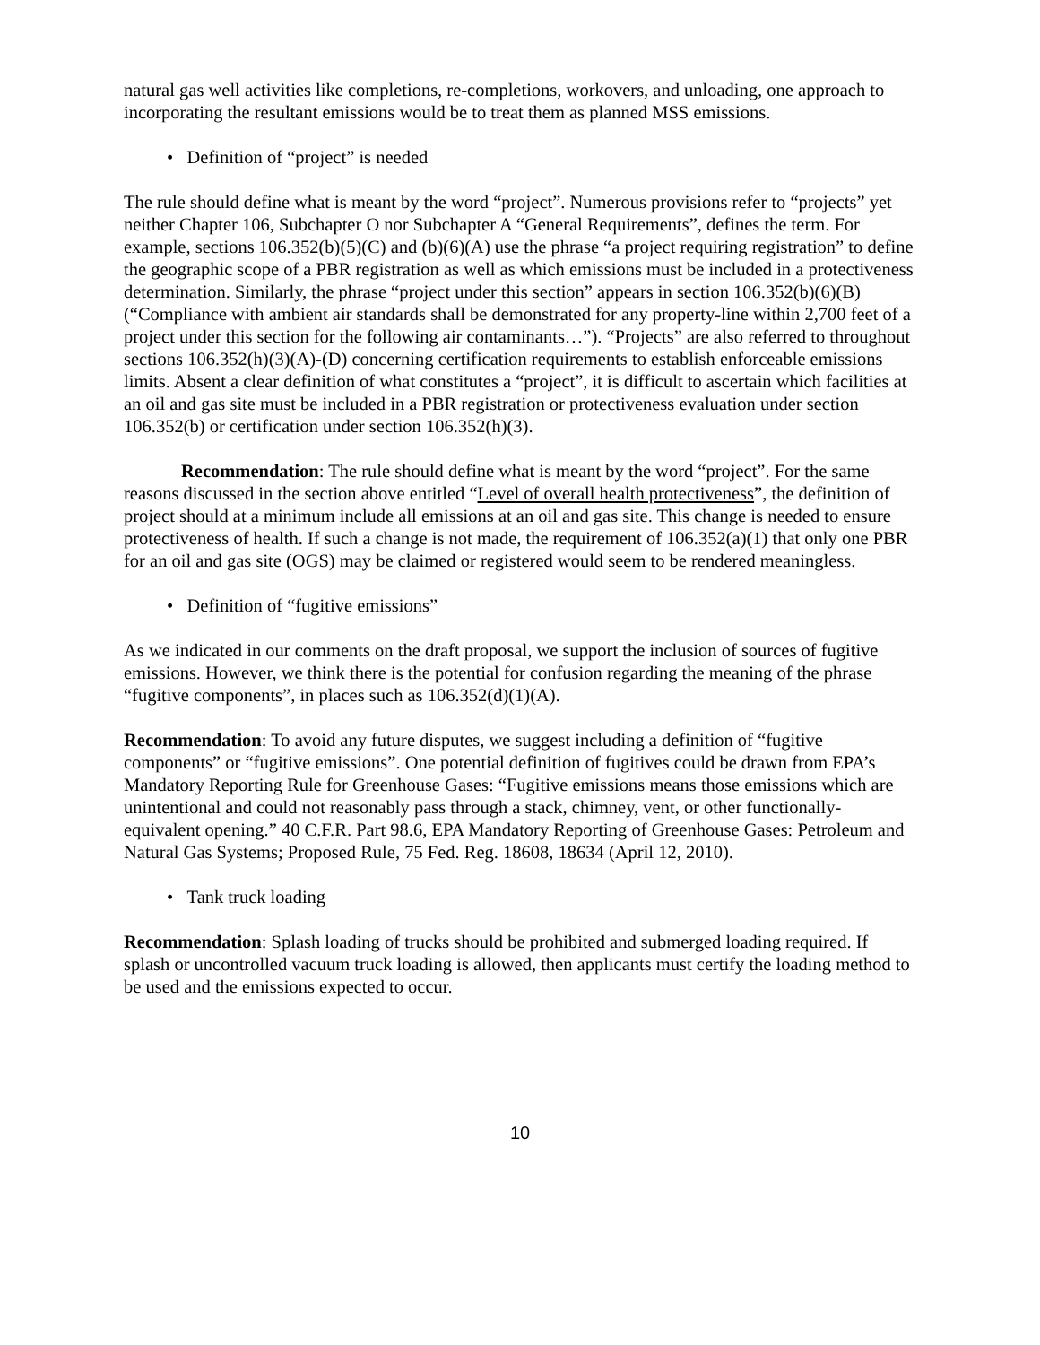natural gas well activities like completions, re-completions, workovers, and unloading, one approach to incorporating the resultant emissions would be to treat them as planned MSS emissions.
• Definition of “project” is needed
The rule should define what is meant by the word “project”. Numerous provisions refer to “projects” yet neither Chapter 106, Subchapter O nor Subchapter A “General Requirements”, defines the term. For example, sections 106.352(b)(5)(C) and (b)(6)(A) use the phrase “a project requiring registration” to define the geographic scope of a PBR registration as well as which emissions must be included in a protectiveness determination. Similarly, the phrase “project under this section” appears in section 106.352(b)(6)(B) (“Compliance with ambient air standards shall be demonstrated for any property-line within 2,700 feet of a project under this section for the following air contaminants…”). “Projects” are also referred to throughout sections 106.352(h)(3)(A)-(D) concerning certification requirements to establish enforceable emissions limits. Absent a clear definition of what constitutes a “project”, it is difficult to ascertain which facilities at an oil and gas site must be included in a PBR registration or protectiveness evaluation under section 106.352(b) or certification under section 106.352(h)(3).
Recommendation: The rule should define what is meant by the word “project”. For the same reasons discussed in the section above entitled “Level of overall health protectiveness”, the definition of project should at a minimum include all emissions at an oil and gas site. This change is needed to ensure protectiveness of health. If such a change is not made, the requirement of 106.352(a)(1) that only one PBR for an oil and gas site (OGS) may be claimed or registered would seem to be rendered meaningless.
• Definition of “fugitive emissions”
As we indicated in our comments on the draft proposal, we support the inclusion of sources of fugitive emissions. However, we think there is the potential for confusion regarding the meaning of the phrase “fugitive components”, in places such as 106.352(d)(1)(A).
Recommendation: To avoid any future disputes, we suggest including a definition of “fugitive components” or “fugitive emissions”. One potential definition of fugitives could be drawn from EPA’s Mandatory Reporting Rule for Greenhouse Gases: “Fugitive emissions means those emissions which are unintentional and could not reasonably pass through a stack, chimney, vent, or other functionally-equivalent opening.” 40 C.F.R. Part 98.6, EPA Mandatory Reporting of Greenhouse Gases: Petroleum and Natural Gas Systems; Proposed Rule, 75 Fed. Reg. 18608, 18634 (April 12, 2010).
• Tank truck loading
Recommendation: Splash loading of trucks should be prohibited and submerged loading required. If splash or uncontrolled vacuum truck loading is allowed, then applicants must certify the loading method to be used and the emissions expected to occur.
10